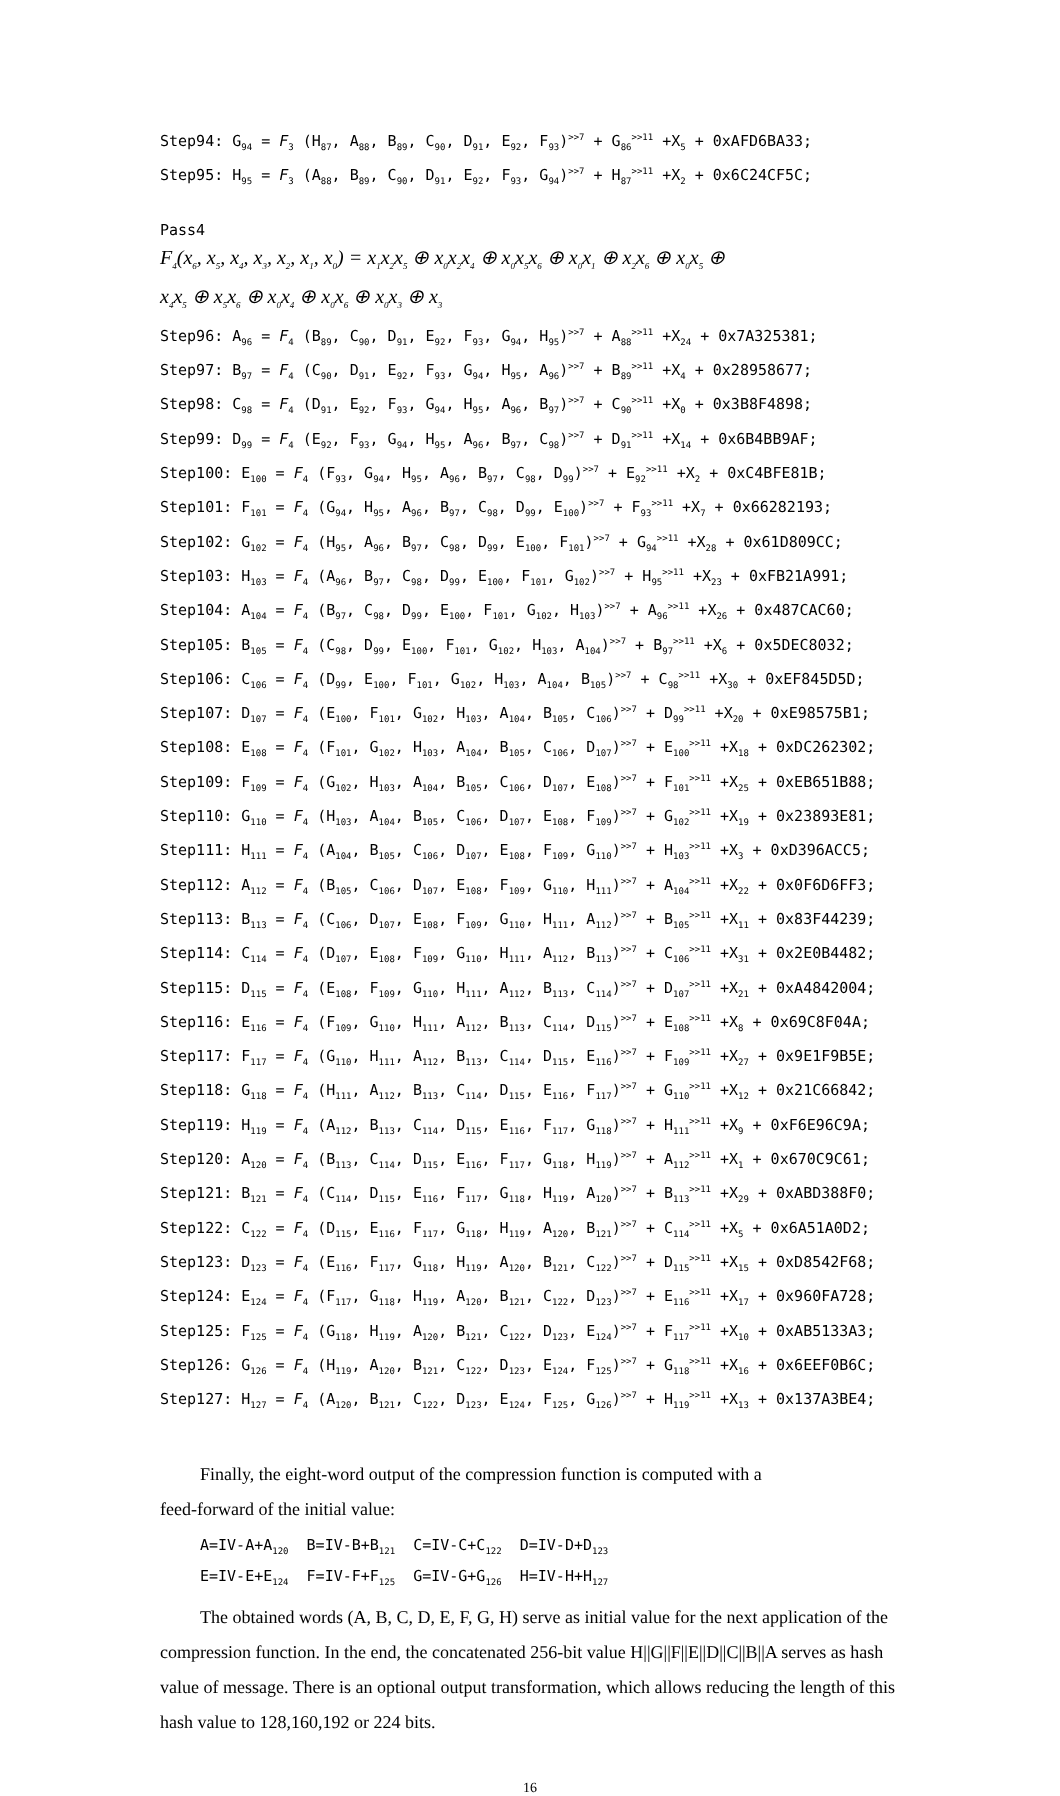Step94: G<sub>94</sub> = F<sub>3</sub> (H<sub>87</sub>, A<sub>88</sub>, B<sub>89</sub>, C<sub>90</sub>, D<sub>91</sub>, E<sub>92</sub>, F<sub>93</sub>)<sup>>>7</sup> + G<sub>86</sub><sup>>>11</sup> +X<sub>5</sub> + 0xAFD6BA33;
Step95: H<sub>95</sub> = F<sub>3</sub> (A<sub>88</sub>, B<sub>89</sub>, C<sub>90</sub>, D<sub>91</sub>, E<sub>92</sub>, F<sub>93</sub>, G<sub>94</sub>)<sup>>>7</sup> + H<sub>87</sub><sup>>>11</sup> +X<sub>2</sub> + 0x6C24CF5C;
Pass4
F<sub>4</sub>(x<sub>6</sub>, x<sub>5</sub>, x<sub>4</sub>, x<sub>3</sub>, x<sub>2</sub>, x<sub>1</sub>, x<sub>0</sub>) = x<sub>1</sub>x<sub>2</sub>x<sub>5</sub> ⊕ x<sub>0</sub>x<sub>2</sub>x<sub>4</sub> ⊕ x<sub>0</sub>x<sub>5</sub>x<sub>6</sub> ⊕ x<sub>0</sub>x<sub>1</sub> ⊕ x<sub>2</sub>x<sub>6</sub> ⊕ x<sub>0</sub>x<sub>5</sub> ⊕
x<sub>4</sub>x<sub>5</sub> ⊕ x<sub>5</sub>x<sub>6</sub> ⊕ x<sub>0</sub>x<sub>4</sub> ⊕ x<sub>0</sub>x<sub>6</sub> ⊕ x<sub>0</sub>x<sub>3</sub> ⊕ x<sub>3</sub>
Step96: A<sub>96</sub> = F<sub>4</sub> (B<sub>89</sub>, C<sub>90</sub>, D<sub>91</sub>, E<sub>92</sub>, F<sub>93</sub>, G<sub>94</sub>, H<sub>95</sub>)<sup>>>7</sup> + A<sub>88</sub><sup>>>11</sup> +X<sub>24</sub> + 0x7A325381;
Step97: B<sub>97</sub> = F<sub>4</sub> (C<sub>90</sub>, D<sub>91</sub>, E<sub>92</sub>, F<sub>93</sub>, G<sub>94</sub>, H<sub>95</sub>, A<sub>96</sub>)<sup>>>7</sup> + B<sub>89</sub><sup>>>11</sup> +X<sub>4</sub> + 0x28958677;
Step98: C<sub>98</sub> = F<sub>4</sub> (D<sub>91</sub>, E<sub>92</sub>, F<sub>93</sub>, G<sub>94</sub>, H<sub>95</sub>, A<sub>96</sub>, B<sub>97</sub>)<sup>>>7</sup> + C<sub>90</sub><sup>>>11</sup> +X<sub>0</sub> + 0x3B8F4898;
Step99: D<sub>99</sub> = F<sub>4</sub> (E<sub>92</sub>, F<sub>93</sub>, G<sub>94</sub>, H<sub>95</sub>, A<sub>96</sub>, B<sub>97</sub>, C<sub>98</sub>)<sup>>>7</sup> + D<sub>91</sub><sup>>>11</sup> +X<sub>14</sub> + 0x6B4BB9AF;
Step100: E<sub>100</sub> = F<sub>4</sub> (F<sub>93</sub>, G<sub>94</sub>, H<sub>95</sub>, A<sub>96</sub>, B<sub>97</sub>, C<sub>98</sub>, D<sub>99</sub>)<sup>>>7</sup> + E<sub>92</sub><sup>>>11</sup> +X<sub>2</sub> + 0xC4BFE81B;
Step101: F<sub>101</sub> = F<sub>4</sub> (G<sub>94</sub>, H<sub>95</sub>, A<sub>96</sub>, B<sub>97</sub>, C<sub>98</sub>, D<sub>99</sub>, E<sub>100</sub>)<sup>>>7</sup> + F<sub>93</sub><sup>>>11</sup> +X<sub>7</sub> + 0x66282193;
Step102: G<sub>102</sub> = F<sub>4</sub> (H<sub>95</sub>, A<sub>96</sub>, B<sub>97</sub>, C<sub>98</sub>, D<sub>99</sub>, E<sub>100</sub>, F<sub>101</sub>)<sup>>>7</sup> + G<sub>94</sub><sup>>>11</sup> +X<sub>28</sub> + 0x61D809CC;
Step103: H<sub>103</sub> = F<sub>4</sub> (A<sub>96</sub>, B<sub>97</sub>, C<sub>98</sub>, D<sub>99</sub>, E<sub>100</sub>, F<sub>101</sub>, G<sub>102</sub>)<sup>>>7</sup> + H<sub>95</sub><sup>>>11</sup> +X<sub>23</sub> + 0xFB21A991;
Step104: A<sub>104</sub> = F<sub>4</sub> (B<sub>97</sub>, C<sub>98</sub>, D<sub>99</sub>, E<sub>100</sub>, F<sub>101</sub>, G<sub>102</sub>, H<sub>103</sub>)<sup>>>7</sup> + A<sub>96</sub><sup>>>11</sup> +X<sub>26</sub> + 0x487CAC60;
Step105: B<sub>105</sub> = F<sub>4</sub> (C<sub>98</sub>, D<sub>99</sub>, E<sub>100</sub>, F<sub>101</sub>, G<sub>102</sub>, H<sub>103</sub>, A<sub>104</sub>)<sup>>>7</sup> + B<sub>97</sub><sup>>>11</sup> +X<sub>6</sub> + 0x5DEC8032;
Step106: C<sub>106</sub> = F<sub>4</sub> (D<sub>99</sub>, E<sub>100</sub>, F<sub>101</sub>, G<sub>102</sub>, H<sub>103</sub>, A<sub>104</sub>, B<sub>105</sub>)<sup>>>7</sup> + C<sub>98</sub><sup>>>11</sup> +X<sub>30</sub> + 0xEF845D5D;
Step107: D<sub>107</sub> = F<sub>4</sub> (E<sub>100</sub>, F<sub>101</sub>, G<sub>102</sub>, H<sub>103</sub>, A<sub>104</sub>, B<sub>105</sub>, C<sub>106</sub>)<sup>>>7</sup> + D<sub>99</sub><sup>>>11</sup> +X<sub>20</sub> + 0xE98575B1;
Step108: E<sub>108</sub> = F<sub>4</sub> (F<sub>101</sub>, G<sub>102</sub>, H<sub>103</sub>, A<sub>104</sub>, B<sub>105</sub>, C<sub>106</sub>, D<sub>107</sub>)<sup>>>7</sup> + E<sub>100</sub><sup>>>11</sup> +X<sub>18</sub> + 0xDC262302;
Step109: F<sub>109</sub> = F<sub>4</sub> (G<sub>102</sub>, H<sub>103</sub>, A<sub>104</sub>, B<sub>105</sub>, C<sub>106</sub>, D<sub>107</sub>, E<sub>108</sub>)<sup>>>7</sup> + F<sub>101</sub><sup>>>11</sup> +X<sub>25</sub> + 0xEB651B88;
Step110: G<sub>110</sub> = F<sub>4</sub> (H<sub>103</sub>, A<sub>104</sub>, B<sub>105</sub>, C<sub>106</sub>, D<sub>107</sub>, E<sub>108</sub>, F<sub>109</sub>)<sup>>>7</sup> + G<sub>102</sub><sup>>>11</sup> +X<sub>19</sub> + 0x23893E81;
Step111: H<sub>111</sub> = F<sub>4</sub> (A<sub>104</sub>, B<sub>105</sub>, C<sub>106</sub>, D<sub>107</sub>, E<sub>108</sub>, F<sub>109</sub>, G<sub>110</sub>)<sup>>>7</sup> + H<sub>103</sub><sup>>>11</sup> +X<sub>3</sub> + 0xD396ACC5;
Step112: A<sub>112</sub> = F<sub>4</sub> (B<sub>105</sub>, C<sub>106</sub>, D<sub>107</sub>, E<sub>108</sub>, F<sub>109</sub>, G<sub>110</sub>, H<sub>111</sub>)<sup>>>7</sup> + A<sub>104</sub><sup>>>11</sup> +X<sub>22</sub> + 0x0F6D6FF3;
Step113: B<sub>113</sub> = F<sub>4</sub> (C<sub>106</sub>, D<sub>107</sub>, E<sub>108</sub>, F<sub>109</sub>, G<sub>110</sub>, H<sub>111</sub>, A<sub>112</sub>)<sup>>>7</sup> + B<sub>105</sub><sup>>>11</sup> +X<sub>11</sub> + 0x83F44239;
Step114: C<sub>114</sub> = F<sub>4</sub> (D<sub>107</sub>, E<sub>108</sub>, F<sub>109</sub>, G<sub>110</sub>, H<sub>111</sub>, A<sub>112</sub>, B<sub>113</sub>)<sup>>>7</sup> + C<sub>106</sub><sup>>>11</sup> +X<sub>31</sub> + 0x2E0B4482;
Step115: D<sub>115</sub> = F<sub>4</sub> (E<sub>108</sub>, F<sub>109</sub>, G<sub>110</sub>, H<sub>111</sub>, A<sub>112</sub>, B<sub>113</sub>, C<sub>114</sub>)<sup>>>7</sup> + D<sub>107</sub><sup>>>11</sup> +X<sub>21</sub> + 0xA4842004;
Step116: E<sub>116</sub> = F<sub>4</sub> (F<sub>109</sub>, G<sub>110</sub>, H<sub>111</sub>, A<sub>112</sub>, B<sub>113</sub>, C<sub>114</sub>, D<sub>115</sub>)<sup>>>7</sup> + E<sub>108</sub><sup>>>11</sup> +X<sub>8</sub> + 0x69C8F04A;
Step117: F<sub>117</sub> = F<sub>4</sub> (G<sub>110</sub>, H<sub>111</sub>, A<sub>112</sub>, B<sub>113</sub>, C<sub>114</sub>, D<sub>115</sub>, E<sub>116</sub>)<sup>>>7</sup> + F<sub>109</sub><sup>>>11</sup> +X<sub>27</sub> + 0x9E1F9B5E;
Step118: G<sub>118</sub> = F<sub>4</sub> (H<sub>111</sub>, A<sub>112</sub>, B<sub>113</sub>, C<sub>114</sub>, D<sub>115</sub>, E<sub>116</sub>, F<sub>117</sub>)<sup>>>7</sup> + G<sub>110</sub><sup>>>11</sup> +X<sub>12</sub> + 0x21C66842;
Step119: H<sub>119</sub> = F<sub>4</sub> (A<sub>112</sub>, B<sub>113</sub>, C<sub>114</sub>, D<sub>115</sub>, E<sub>116</sub>, F<sub>117</sub>, G<sub>118</sub>)<sup>>>7</sup> + H<sub>111</sub><sup>>>11</sup> +X<sub>9</sub> + 0xF6E96C9A;
Step120: A<sub>120</sub> = F<sub>4</sub> (B<sub>113</sub>, C<sub>114</sub>, D<sub>115</sub>, E<sub>116</sub>, F<sub>117</sub>, G<sub>118</sub>, H<sub>119</sub>)<sup>>>7</sup> + A<sub>112</sub><sup>>>11</sup> +X<sub>1</sub> + 0x670C9C61;
Step121: B<sub>121</sub> = F<sub>4</sub> (C<sub>114</sub>, D<sub>115</sub>, E<sub>116</sub>, F<sub>117</sub>, G<sub>118</sub>, H<sub>119</sub>, A<sub>120</sub>)<sup>>>7</sup> + B<sub>113</sub><sup>>>11</sup> +X<sub>29</sub> + 0xABD388F0;
Step122: C<sub>122</sub> = F<sub>4</sub> (D<sub>115</sub>, E<sub>116</sub>, F<sub>117</sub>, G<sub>118</sub>, H<sub>119</sub>, A<sub>120</sub>, B<sub>121</sub>)<sup>>>7</sup> + C<sub>114</sub><sup>>>11</sup> +X<sub>5</sub> + 0x6A51A0D2;
Step123: D<sub>123</sub> = F<sub>4</sub> (E<sub>116</sub>, F<sub>117</sub>, G<sub>118</sub>, H<sub>119</sub>, A<sub>120</sub>, B<sub>121</sub>, C<sub>122</sub>)<sup>>>7</sup> + D<sub>115</sub><sup>>>11</sup> +X<sub>15</sub> + 0xD8542F68;
Step124: E<sub>124</sub> = F<sub>4</sub> (F<sub>117</sub>, G<sub>118</sub>, H<sub>119</sub>, A<sub>120</sub>, B<sub>121</sub>, C<sub>122</sub>, D<sub>123</sub>)<sup>>>7</sup> + E<sub>116</sub><sup>>>11</sup> +X<sub>17</sub> + 0x960FA728;
Step125: F<sub>125</sub> = F<sub>4</sub> (G<sub>118</sub>, H<sub>119</sub>, A<sub>120</sub>, B<sub>121</sub>, C<sub>122</sub>, D<sub>123</sub>, E<sub>124</sub>)<sup>>>7</sup> + F<sub>117</sub><sup>>>11</sup> +X<sub>10</sub> + 0xAB5133A3;
Step126: G<sub>126</sub> = F<sub>4</sub> (H<sub>119</sub>, A<sub>120</sub>, B<sub>121</sub>, C<sub>122</sub>, D<sub>123</sub>, E<sub>124</sub>, F<sub>125</sub>)<sup>>>7</sup> + G<sub>118</sub><sup>>>11</sup> +X<sub>16</sub> + 0x6EEF0B6C;
Step127: H<sub>127</sub> = F<sub>4</sub> (A<sub>120</sub>, B<sub>121</sub>, C<sub>122</sub>, D<sub>123</sub>, E<sub>124</sub>, F<sub>125</sub>, G<sub>126</sub>)<sup>>>7</sup> + H<sub>119</sub><sup>>>11</sup> +X<sub>13</sub> + 0x137A3BE4;
Finally, the eight-word output of the compression function is computed with a
feed-forward of the initial value:
A=IV-A+A<sub>120</sub> B=IV-B+B<sub>121</sub> C=IV-C+C<sub>122</sub> D=IV-D+D<sub>123</sub>
E=IV-E+E<sub>124</sub> F=IV-F+F<sub>125</sub> G=IV-G+G<sub>126</sub> H=IV-H+H<sub>127</sub>
The obtained words (A, B, C, D, E, F, G, H) serve as initial value for the next application of the compression function. In the end, the concatenated 256-bit value H||G||F||E||D||C||B||A serves as hash value of message. There is an optional output transformation, which allows reducing the length of this hash value to 128,160,192 or 224 bits.
16